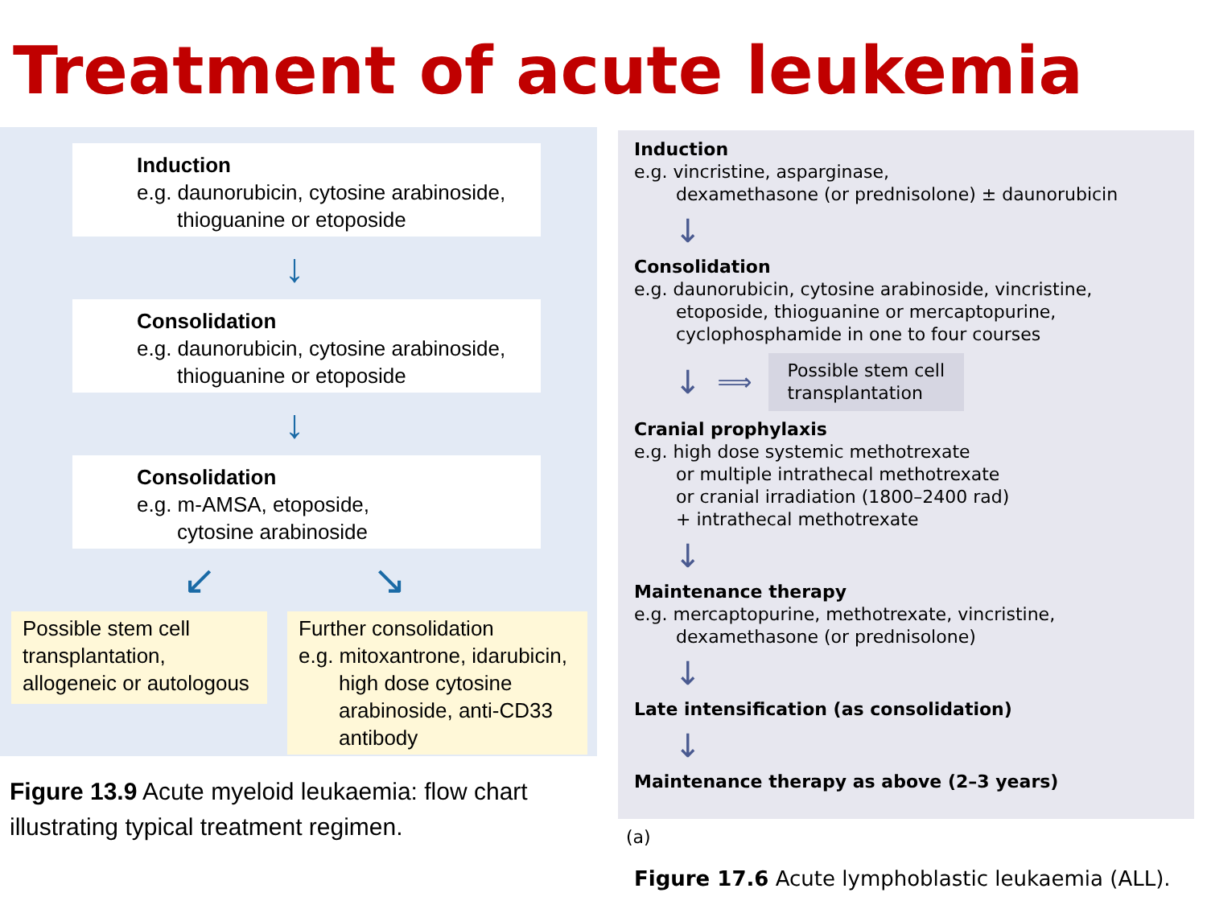Treatment of acute leukemia
Induction
e.g. daunorubicin, cytosine arabinoside,
thioguanine or etoposide
↓
Consolidation
e.g. daunorubicin, cytosine arabinoside,
thioguanine or etoposide
↓
Consolidation
e.g. m-AMSA, etoposide,
cytosine arabinoside
↙ ↘
Possible stem cell transplantation, allogeneic or autologous
Further consolidation
e.g. mitoxantrone, idarubicin,
high dose cytosine
arabinoside, anti-CD33
antibody
Figure 13.9 Acute myeloid leukaemia: flow chart illustrating typical treatment regimen.
Induction
e.g. vincristine, asparginase,
dexamethasone (or prednisolone) ± daunorubicin
↓
Consolidation
e.g. daunorubicin, cytosine arabinoside, vincristine,
etoposide, thioguanine or mercaptopurine,
cyclophosphamide in one to four courses
↓ ⟹
Possible stem cell
transplantation
Cranial prophylaxis
e.g. high dose systemic methotrexate
or multiple intrathecal methotrexate
or cranial irradiation (1800–2400 rad)
+ intrathecal methotrexate
↓
Maintenance therapy
e.g. mercaptopurine, methotrexate, vincristine,
dexamethasone (or prednisolone)
↓
Late intensification (as consolidation)
↓
Maintenance therapy as above (2–3 years)
(a)
Figure 17.6 Acute lymphoblastic leukaemia (ALL).